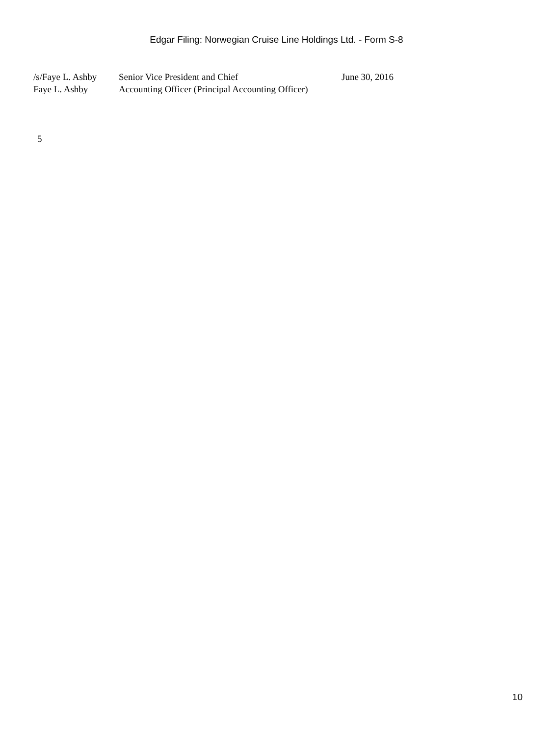Edgar Filing: Norwegian Cruise Line Holdings Ltd. - Form S-8
| /s/Faye L. Ashby Faye L. Ashby | Senior Vice President and Chief Accounting Officer (Principal Accounting Officer) | June 30, 2016 |
5
10